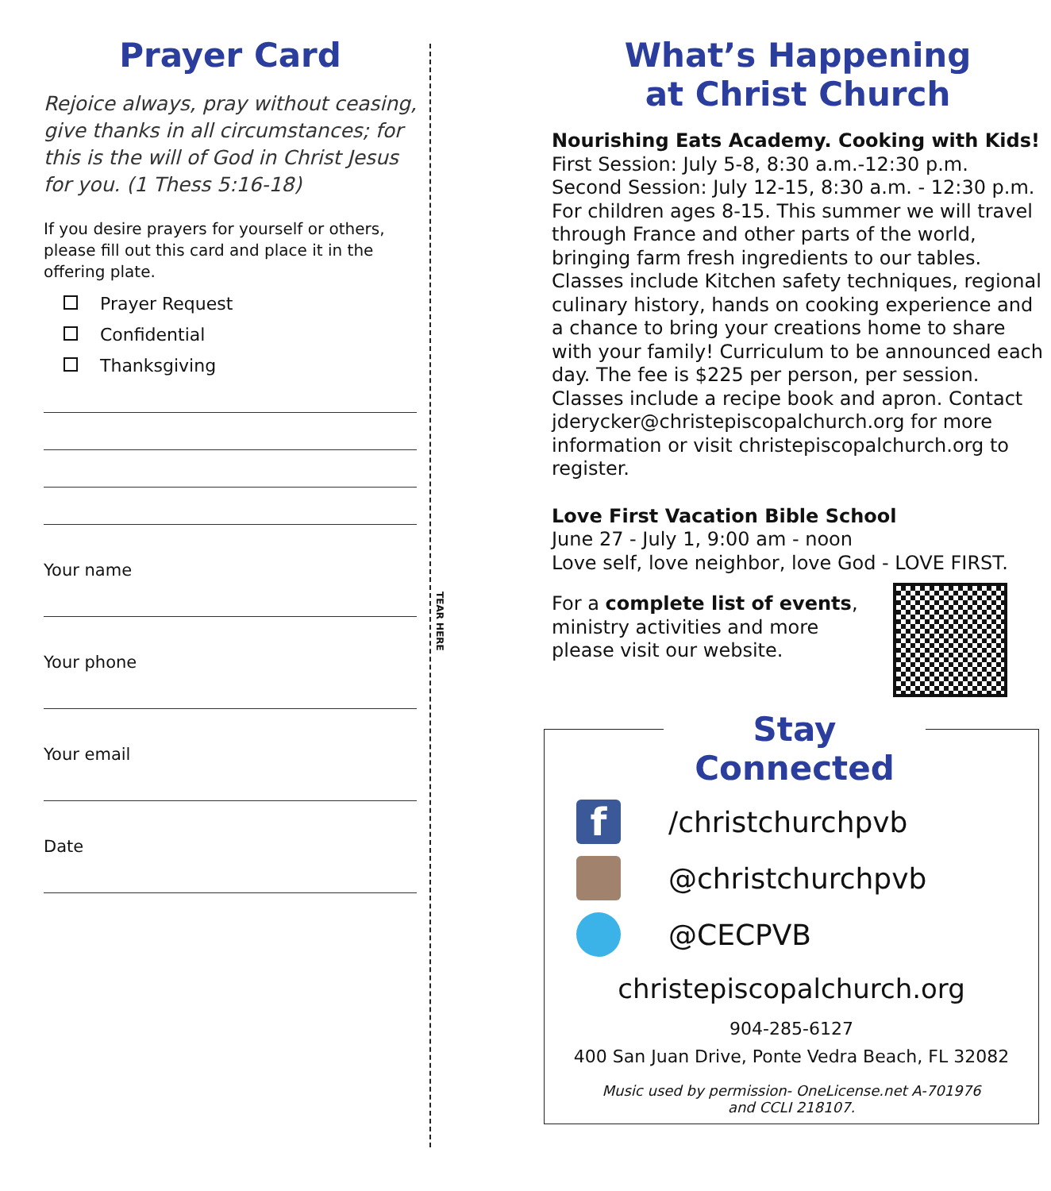Prayer Card
Rejoice always, pray without ceasing, give thanks in all circumstances; for this is the will of God in Christ Jesus for you. (1 Thess 5:16-18)
If you desire prayers for yourself or others, please fill out this card and place it in the offering plate.
Prayer Request
Confidential
Thanksgiving
Your name
Your phone
Your email
Date
TEAR HERE
What’s Happening
at Christ Church
Nourishing Eats Academy. Cooking with Kids!
First Session: July 5-8, 8:30 a.m.-12:30 p.m.
Second Session: July 12-15, 8:30 a.m. - 12:30 p.m.
For children ages 8-15. This summer we will travel through France and other parts of the world, bringing farm fresh ingredients to our tables. Classes include Kitchen safety techniques, regional culinary history, hands on cooking experience and a chance to bring your creations home to share with your family! Curriculum to be announced each day. The fee is $225 per person, per session. Classes include a recipe book and apron. Contact jderycker@christepiscopalchurch.org for more information or visit christepiscopalchurch.org to register.
Love First Vacation Bible School
June 27 - July 1, 9:00 am - noon
Love self, love neighbor, love God - LOVE FIRST.
For a complete list of events, ministry activities and more please visit our website.
Stay Connected
f
/christchurchpvb
@christchurchpvb
@CECPVB
christepiscopalchurch.org
904-285-6127
400 San Juan Drive, Ponte Vedra Beach, FL 32082
Music used by permission- OneLicense.net A-701976
and CCLI 218107.